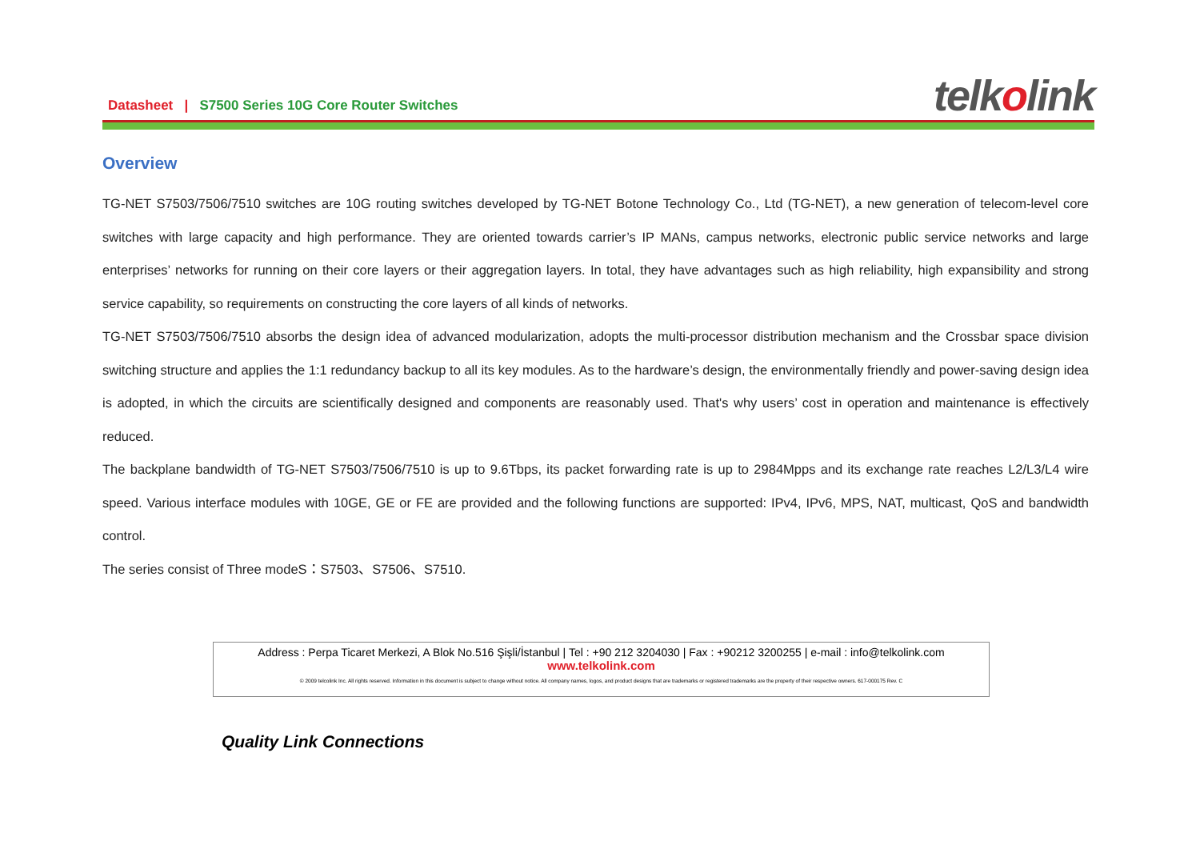Datasheet | S7500 Series 10G Core Router Switches
telkolink
Overview
TG-NET S7503/7506/7510 switches are 10G routing switches developed by TG-NET Botone Technology Co., Ltd (TG-NET), a new generation of telecom-level core switches with large capacity and high performance. They are oriented towards carrier’s IP MANs, campus networks, electronic public service networks and large enterprises’ networks for running on their core layers or their aggregation layers. In total, they have advantages such as high reliability, high expansibility and strong service capability, so requirements on constructing the core layers of all kinds of networks.
TG-NET S7503/7506/7510 absorbs the design idea of advanced modularization, adopts the multi-processor distribution mechanism and the Crossbar space division switching structure and applies the 1:1 redundancy backup to all its key modules. As to the hardware’s design, the environmentally friendly and power-saving design idea is adopted, in which the circuits are scientifically designed and components are reasonably used. That's why users’ cost in operation and maintenance is effectively reduced.
The backplane bandwidth of TG-NET S7503/7506/7510 is up to 9.6Tbps, its packet forwarding rate is up to 2984Mpps and its exchange rate reaches L2/L3/L4 wire speed. Various interface modules with 10GE, GE or FE are provided and the following functions are supported: IPv4, IPv6, MPS, NAT, multicast, QoS and bandwidth control.
The series consist of Three modeS：S7503、S7506、S7510.
Address : Perpa Ticaret Merkezi, A Blok No.516 Şişli/İstanbul | Tel : +90 212 3204030 | Fax : +90212 3200255 | e-mail : info@telkolink.com
www.telkolink.com
© 2009 telcolink Inc. All rights reserved. Information in this document is subject to change without notice. All company names, logos, and product designs that are trademarks or registered trademarks are the property of their respective owners. 617-000175 Rev. C
Quality Link Connections